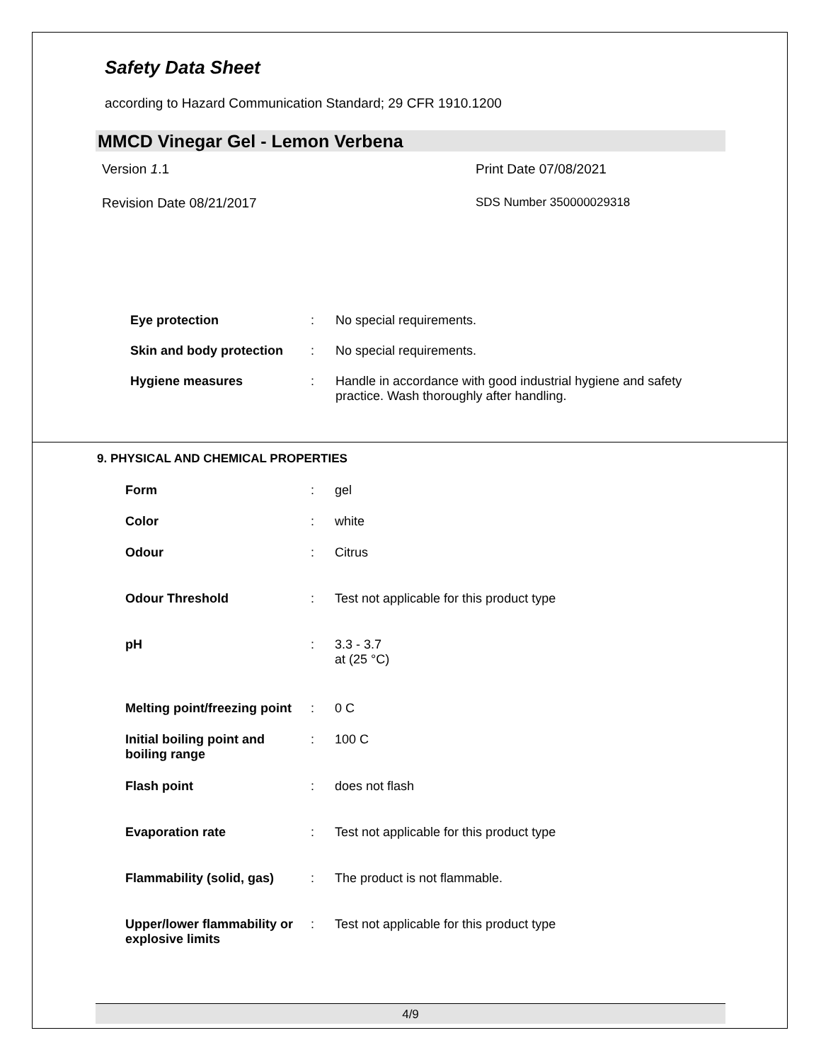Safety Data Sheet
according to Hazard Communication Standard; 29 CFR 1910.1200
MMCD Vinegar Gel - Lemon Verbena
Version 1.1 Print Date 07/08/2021
Revision Date 08/21/2017 SDS Number 350000029318
| Eye protection | : | No special requirements. |
| Skin and body protection | : | No special requirements. |
| Hygiene measures | : | Handle in accordance with good industrial hygiene and safety practice. Wash thoroughly after handling. |
9. PHYSICAL AND CHEMICAL PROPERTIES
| Form | : | gel |
| Color | : | white |
| Odour | : | Citrus |
| Odour Threshold | : | Test not applicable for this product type |
| pH | : | 3.3 - 3.7 at (25 °C) |
| Melting point/freezing point | : | 0 C |
| Initial boiling point and boiling range | : | 100 C |
| Flash point | : | does not flash |
| Evaporation rate | : | Test not applicable for this product type |
| Flammability (solid, gas) | : | The product is not flammable. |
| Upper/lower flammability or explosive limits | : | Test not applicable for this product type |
4/9